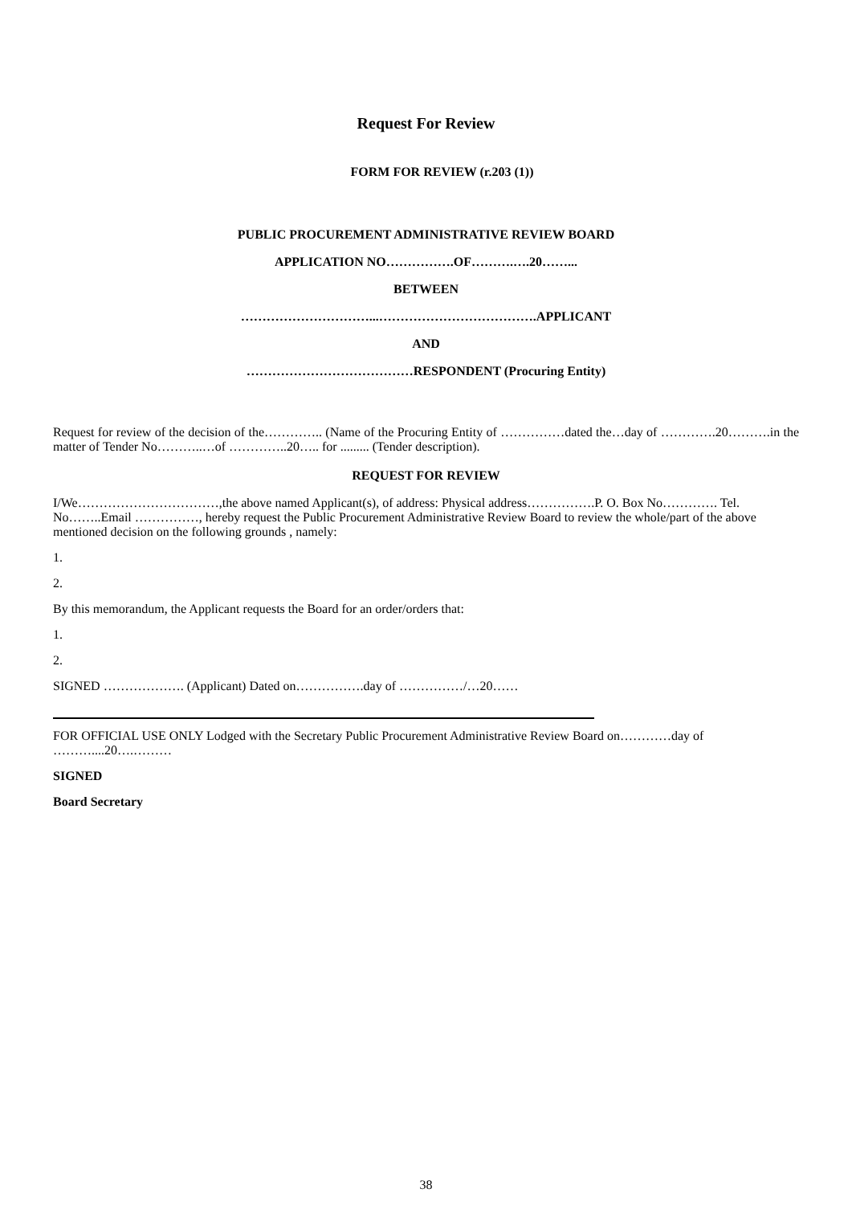Request For Review
FORM FOR REVIEW (r.203 (1))
PUBLIC PROCUREMENT ADMINISTRATIVE REVIEW BOARD
APPLICATION NO…………….OF……….….20……...
BETWEEN
…………………………...……………………………….APPLICANT
AND
…………………………………RESPONDENT (Procuring Entity)
Request for review of the decision of the………….. (Name of the Procuring Entity of ……………dated the…day of ………….20……….in the matter of Tender No………..…of …………..20….. for ......... (Tender description).
REQUEST FOR REVIEW
I/We……………………………,the above named Applicant(s), of address: Physical address…………….P. O. Box No…………. Tel. No……..Email ……………, hereby request the Public Procurement Administrative Review Board to review the whole/part of the above mentioned decision on the following grounds , namely:
1.
2.
By this memorandum, the Applicant requests the Board for an order/orders that:
1.
2.
SIGNED ………………. (Applicant) Dated on…………….day of ……………/…20……
FOR OFFICIAL USE ONLY Lodged with the Secretary Public Procurement Administrative Review Board on…………day of ………....20….………
SIGNED
Board Secretary
38